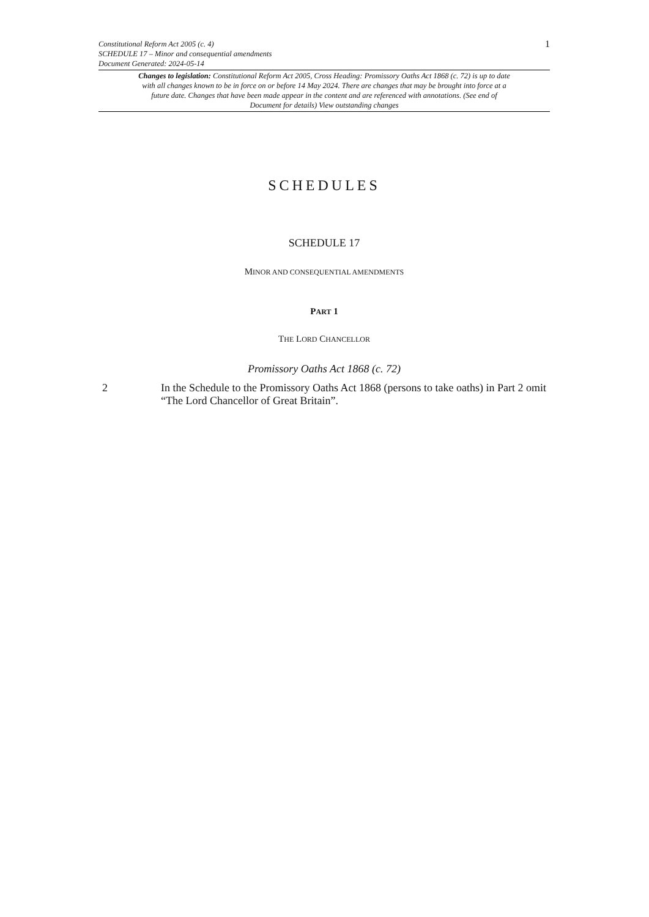Constitutional Reform Act 2005 (c. 4)
SCHEDULE 17 – Minor and consequential amendments
Document Generated: 2024-05-14
1
Changes to legislation: Constitutional Reform Act 2005, Cross Heading: Promissory Oaths Act 1868 (c. 72) is up to date with all changes known to be in force on or before 14 May 2024. There are changes that may be brought into force at a future date. Changes that have been made appear in the content and are referenced with annotations. (See end of Document for details) View outstanding changes
SCHEDULES
SCHEDULE 17
MINOR AND CONSEQUENTIAL AMENDMENTS
PART 1
THE LORD CHANCELLOR
Promissory Oaths Act 1868 (c. 72)
2 In the Schedule to the Promissory Oaths Act 1868 (persons to take oaths) in Part 2 omit “The Lord Chancellor of Great Britain”.